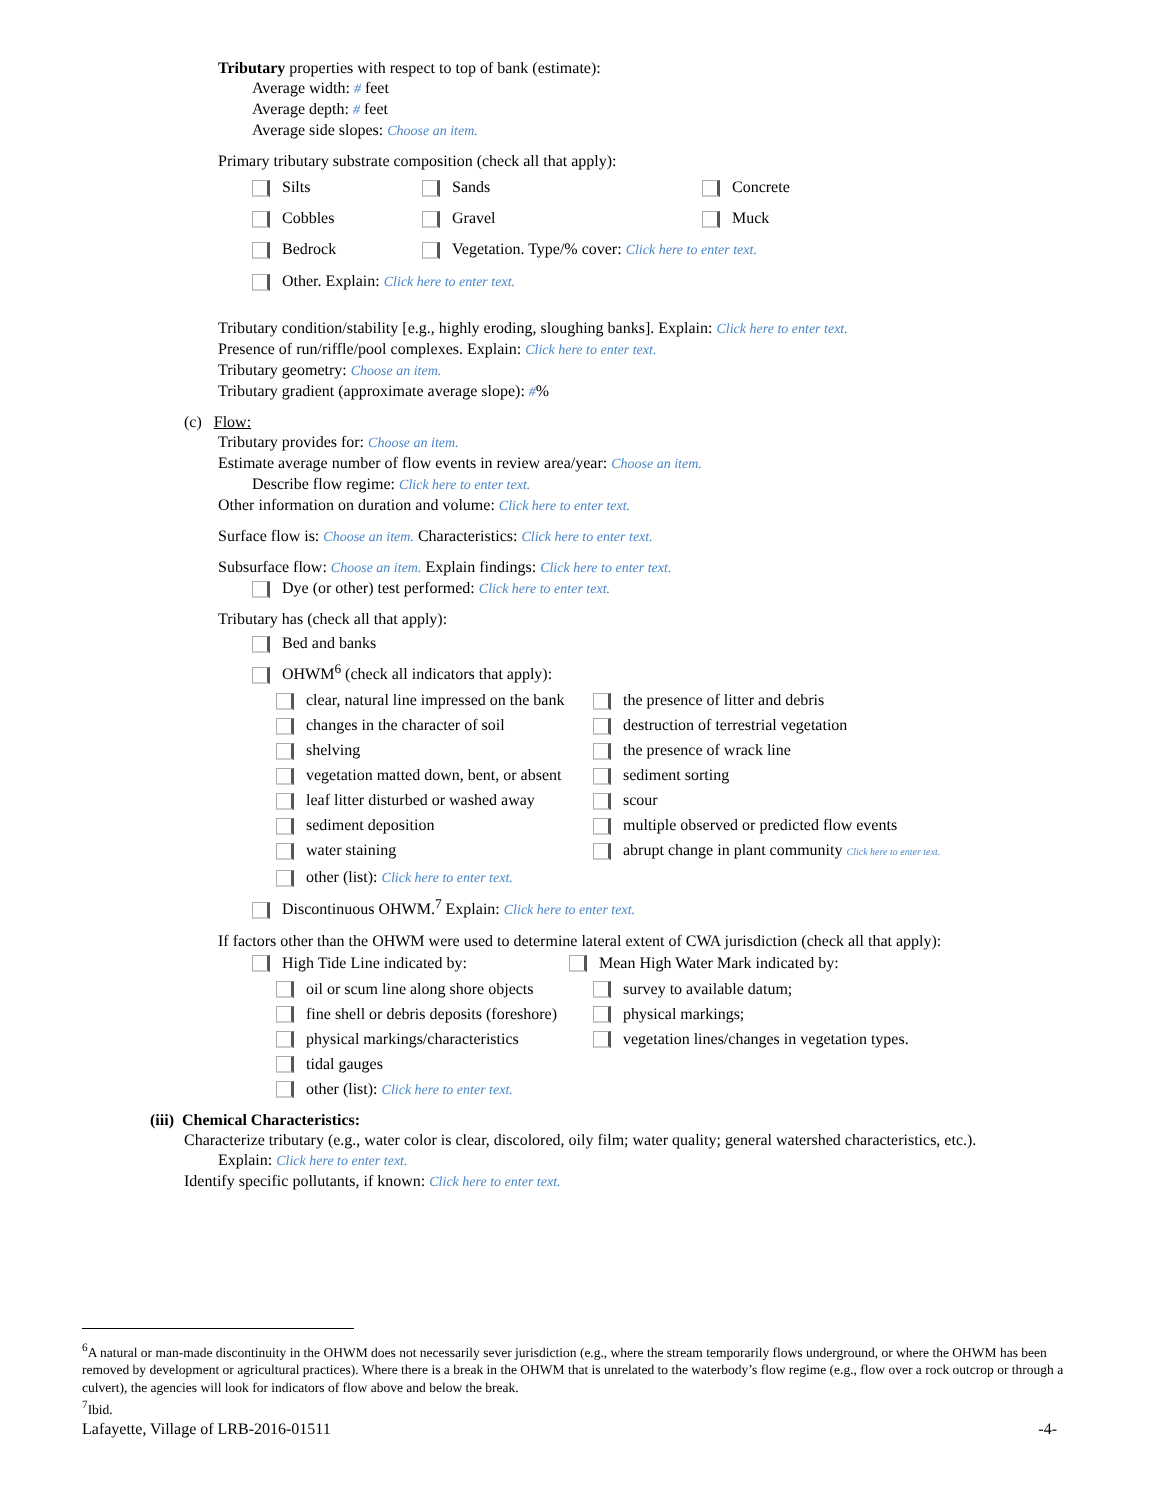Tributary properties with respect to top of bank (estimate):
Average width: # feet
Average depth: # feet
Average side slopes: Choose an item.
Primary tributary substrate composition (check all that apply):
Silts
Sands
Concrete
Cobbles
Gravel
Muck
Bedrock
Vegetation. Type/% cover: Click here to enter text.
Other. Explain: Click here to enter text.
Tributary condition/stability [e.g., highly eroding, sloughing banks]. Explain: Click here to enter text.
Presence of run/riffle/pool complexes. Explain: Click here to enter text.
Tributary geometry: Choose an item.
Tributary gradient (approximate average slope): #%
(c) Flow:
Tributary provides for: Choose an item.
Estimate average number of flow events in review area/year: Choose an item.
Describe flow regime: Click here to enter text.
Other information on duration and volume: Click here to enter text.
Surface flow is: Choose an item. Characteristics: Click here to enter text.
Subsurface flow: Choose an item. Explain findings: Click here to enter text.
Dye (or other) test performed: Click here to enter text.
Tributary has (check all that apply):
Bed and banks
OHWM<sup>6</sup> (check all indicators that apply):
clear, natural line impressed on the bank
the presence of litter and debris
changes in the character of soil
destruction of terrestrial vegetation
shelving
the presence of wrack line
vegetation matted down, bent, or absent
sediment sorting
leaf litter disturbed or washed away
scour
sediment deposition
multiple observed or predicted flow events
water staining
abrupt change in plant community Click here to enter text.
other (list): Click here to enter text.
Discontinuous OHWM.<sup>7</sup> Explain: Click here to enter text.
If factors other than the OHWM were used to determine lateral extent of CWA jurisdiction (check all that apply):
High Tide Line indicated by:
Mean High Water Mark indicated by:
oil or scum line along shore objects
survey to available datum;
fine shell or debris deposits (foreshore)
physical markings;
physical markings/characteristics
vegetation lines/changes in vegetation types.
tidal gauges
other (list): Click here to enter text.
(iii) Chemical Characteristics:
Characterize tributary (e.g., water color is clear, discolored, oily film; water quality; general watershed characteristics, etc.).
Explain: Click here to enter text.
Identify specific pollutants, if known: Click here to enter text.
<sup>6</sup> A natural or man-made discontinuity in the OHWM does not necessarily sever jurisdiction (e.g., where the stream temporarily flows underground, or where the OHWM has been removed by development or agricultural practices). Where there is a break in the OHWM that is unrelated to the waterbody’s flow regime (e.g., flow over a rock outcrop or through a culvert), the agencies will look for indicators of flow above and below the break.
<sup>7</sup> Ibid.
Lafayette, Village of LRB-2016-01511 -4-